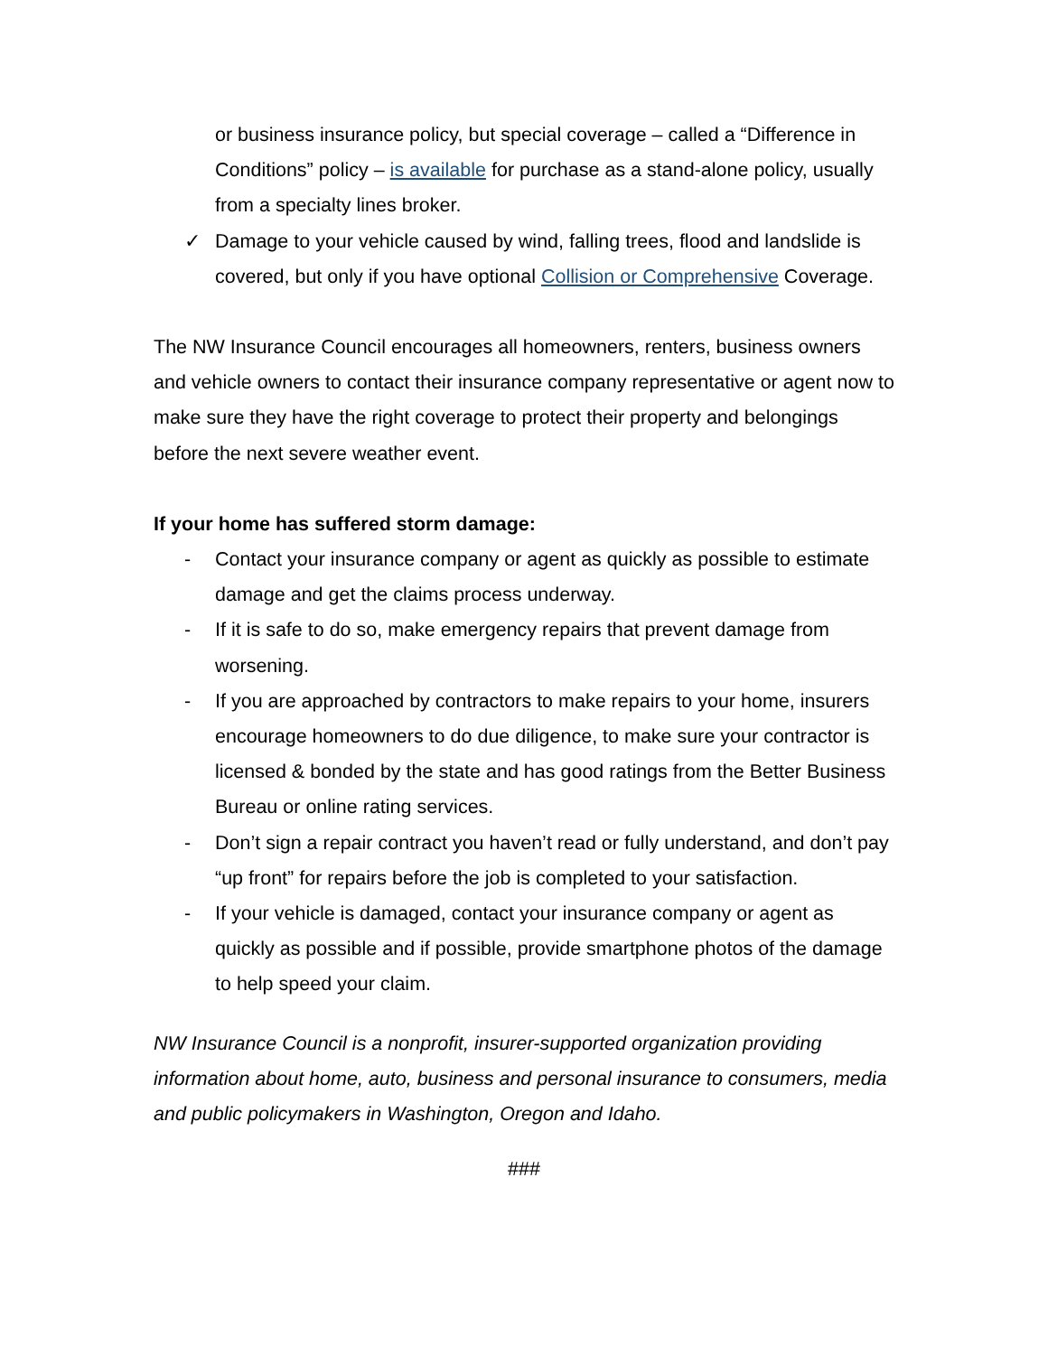or business insurance policy, but special coverage – called a “Difference in Conditions” policy – is available for purchase as a stand-alone policy, usually from a specialty lines broker.
✓ Damage to your vehicle caused by wind, falling trees, flood and landslide is covered, but only if you have optional Collision or Comprehensive Coverage.
The NW Insurance Council encourages all homeowners, renters, business owners and vehicle owners to contact their insurance company representative or agent now to make sure they have the right coverage to protect their property and belongings before the next severe weather event.
If your home has suffered storm damage:
- Contact your insurance company or agent as quickly as possible to estimate damage and get the claims process underway.
- If it is safe to do so, make emergency repairs that prevent damage from worsening.
- If you are approached by contractors to make repairs to your home, insurers encourage homeowners to do due diligence, to make sure your contractor is licensed & bonded by the state and has good ratings from the Better Business Bureau or online rating services.
- Don’t sign a repair contract you haven’t read or fully understand, and don’t pay “up front” for repairs before the job is completed to your satisfaction.
- If your vehicle is damaged, contact your insurance company or agent as quickly as possible and if possible, provide smartphone photos of the damage to help speed your claim.
NW Insurance Council is a nonprofit, insurer-supported organization providing information about home, auto, business and personal insurance to consumers, media and public policymakers in Washington, Oregon and Idaho.
###